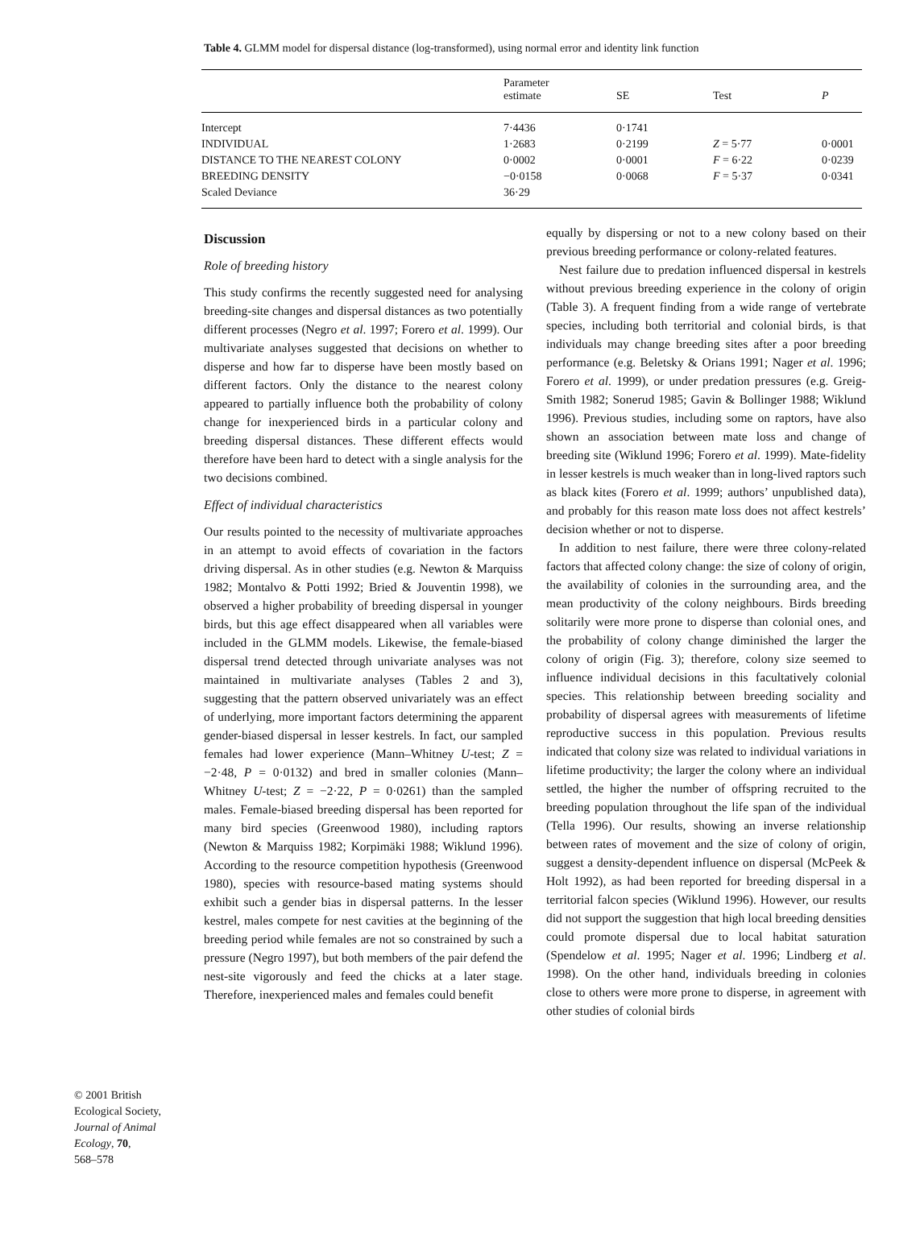Table 4. GLMM model for dispersal distance (log-transformed), using normal error and identity link function
| | Parameter estimate | SE | Test | P |
| --- | --- | --- | --- | --- |
| Intercept | 7·4436 | 0·1741 | | |
| INDIVIDUAL | 1·2683 | 0·2199 | Z = 5·77 | 0·0001 |
| DISTANCE TO THE NEAREST COLONY | 0·0002 | 0·0001 | F = 6·22 | 0·0239 |
| BREEDING DENSITY | −0·0158 | 0·0068 | F = 5·37 | 0·0341 |
| Scaled Deviance | 36·29 | | | |
Discussion
Role of breeding history
This study confirms the recently suggested need for analysing breeding-site changes and dispersal distances as two potentially different processes (Negro et al. 1997; Forero et al. 1999). Our multivariate analyses suggested that decisions on whether to disperse and how far to disperse have been mostly based on different factors. Only the distance to the nearest colony appeared to partially influence both the probability of colony change for inexperienced birds in a particular colony and breeding dispersal distances. These different effects would therefore have been hard to detect with a single analysis for the two decisions combined.
Effect of individual characteristics
Our results pointed to the necessity of multivariate approaches in an attempt to avoid effects of covariation in the factors driving dispersal. As in other studies (e.g. Newton & Marquiss 1982; Montalvo & Potti 1992; Bried & Jouventin 1998), we observed a higher probability of breeding dispersal in younger birds, but this age effect disappeared when all variables were included in the GLMM models. Likewise, the female-biased dispersal trend detected through univariate analyses was not maintained in multivariate analyses (Tables 2 and 3), suggesting that the pattern observed univariately was an effect of underlying, more important factors determining the apparent gender-biased dispersal in lesser kestrels. In fact, our sampled females had lower experience (Mann–Whitney U-test; Z = −2·48, P = 0·0132) and bred in smaller colonies (Mann–Whitney U-test; Z = −2·22, P = 0·0261) than the sampled males. Female-biased breeding dispersal has been reported for many bird species (Greenwood 1980), including raptors (Newton & Marquiss 1982; Korpimäki 1988; Wiklund 1996). According to the resource competition hypothesis (Greenwood 1980), species with resource-based mating systems should exhibit such a gender bias in dispersal patterns. In the lesser kestrel, males compete for nest cavities at the beginning of the breeding period while females are not so constrained by such a pressure (Negro 1997), but both members of the pair defend the nest-site vigorously and feed the chicks at a later stage. Therefore, inexperienced males and females could benefit
equally by dispersing or not to a new colony based on their previous breeding performance or colony-related features.
Nest failure due to predation influenced dispersal in kestrels without previous breeding experience in the colony of origin (Table 3). A frequent finding from a wide range of vertebrate species, including both territorial and colonial birds, is that individuals may change breeding sites after a poor breeding performance (e.g. Beletsky & Orians 1991; Nager et al. 1996; Forero et al. 1999), or under predation pressures (e.g. Greig-Smith 1982; Sonerud 1985; Gavin & Bollinger 1988; Wiklund 1996). Previous studies, including some on raptors, have also shown an association between mate loss and change of breeding site (Wiklund 1996; Forero et al. 1999). Mate-fidelity in lesser kestrels is much weaker than in long-lived raptors such as black kites (Forero et al. 1999; authors’ unpublished data), and probably for this reason mate loss does not affect kestrels’ decision whether or not to disperse.
In addition to nest failure, there were three colony-related factors that affected colony change: the size of colony of origin, the availability of colonies in the surrounding area, and the mean productivity of the colony neighbours. Birds breeding solitarily were more prone to disperse than colonial ones, and the probability of colony change diminished the larger the colony of origin (Fig. 3); therefore, colony size seemed to influence individual decisions in this facultatively colonial species. This relationship between breeding sociality and probability of dispersal agrees with measurements of lifetime reproductive success in this population. Previous results indicated that colony size was related to individual variations in lifetime productivity; the larger the colony where an individual settled, the higher the number of offspring recruited to the breeding population throughout the life span of the individual (Tella 1996). Our results, showing an inverse relationship between rates of movement and the size of colony of origin, suggest a density-dependent influence on dispersal (McPeek & Holt 1992), as had been reported for breeding dispersal in a territorial falcon species (Wiklund 1996). However, our results did not support the suggestion that high local breeding densities could promote dispersal due to local habitat saturation (Spendelow et al. 1995; Nager et al. 1996; Lindberg et al. 1998). On the other hand, individuals breeding in colonies close to others were more prone to disperse, in agreement with other studies of colonial birds
© 2001 British
Ecological Society,
Journal of Animal
Ecology, 70,
568–578